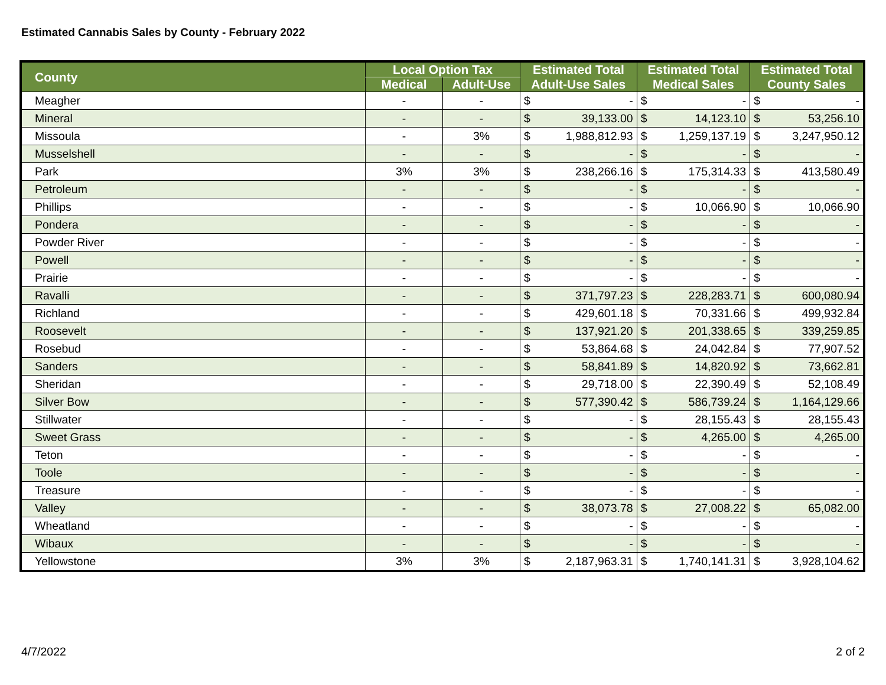Estimated Cannabis Sales by County - February 2022
| County | Local Option Tax | | Estimated Total | | Estimated Total | | Estimated Total | |
| --- | --- | --- | --- | --- | --- | --- | --- | --- |
| | Medical | Adult-Use | Adult-Use Sales | | Medical Sales | | County Sales | |
| Meagher | - | - | $ | - | $ | - | $ | - |
| Mineral | - | - | $ | 39,133.00 | $ | 14,123.10 | $ | 53,256.10 |
| Missoula | - | 3% | $ | 1,988,812.93 | $ | 1,259,137.19 | $ | 3,247,950.12 |
| Musselshell | - | - | $ | - | $ | - | $ | - |
| Park | 3% | 3% | $ | 238,266.16 | $ | 175,314.33 | $ | 413,580.49 |
| Petroleum | - | - | $ | - | $ | - | $ | - |
| Phillips | - | - | $ | - | $ | 10,066.90 | $ | 10,066.90 |
| Pondera | - | - | $ | - | $ | - | $ | - |
| Powder River | - | - | $ | - | $ | - | $ | - |
| Powell | - | - | $ | - | $ | - | $ | - |
| Prairie | - | - | $ | - | $ | - | $ | - |
| Ravalli | - | - | $ | 371,797.23 | $ | 228,283.71 | $ | 600,080.94 |
| Richland | - | - | $ | 429,601.18 | $ | 70,331.66 | $ | 499,932.84 |
| Roosevelt | - | - | $ | 137,921.20 | $ | 201,338.65 | $ | 339,259.85 |
| Rosebud | - | - | $ | 53,864.68 | $ | 24,042.84 | $ | 77,907.52 |
| Sanders | - | - | $ | 58,841.89 | $ | 14,820.92 | $ | 73,662.81 |
| Sheridan | - | - | $ | 29,718.00 | $ | 22,390.49 | $ | 52,108.49 |
| Silver Bow | - | - | $ | 577,390.42 | $ | 586,739.24 | $ | 1,164,129.66 |
| Stillwater | - | - | $ | - | $ | 28,155.43 | $ | 28,155.43 |
| Sweet Grass | - | - | $ | - | $ | 4,265.00 | $ | 4,265.00 |
| Teton | - | - | $ | - | $ | - | $ | - |
| Toole | - | - | $ | - | $ | - | $ | - |
| Treasure | - | - | $ | - | $ | - | $ | - |
| Valley | - | - | $ | 38,073.78 | $ | 27,008.22 | $ | 65,082.00 |
| Wheatland | - | - | $ | - | $ | - | $ | - |
| Wibaux | - | - | $ | - | $ | - | $ | - |
| Yellowstone | 3% | 3% | $ | 2,187,963.31 | $ | 1,740,141.31 | $ | 3,928,104.62 |
4/7/2022 2 of 2